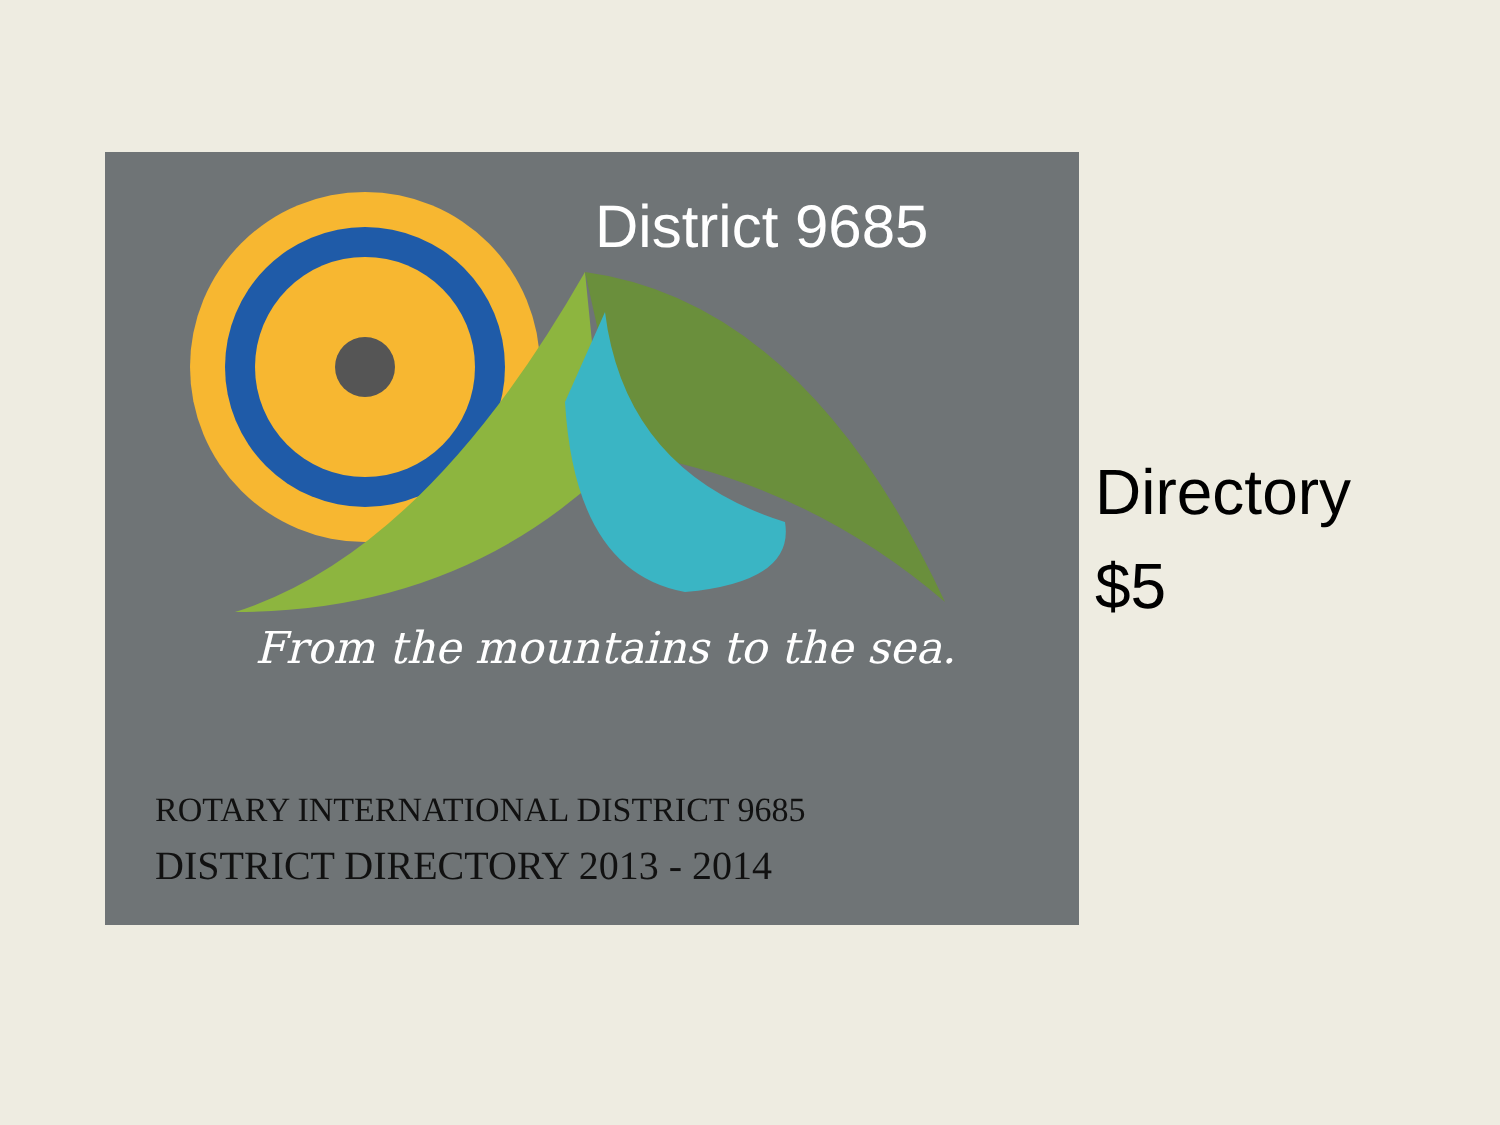District 9685
From the mountains to the sea.
ROTARY INTERNATIONAL DISTRICT 9685
DISTRICT DIRECTORY 2013 - 2014
Directory
$5